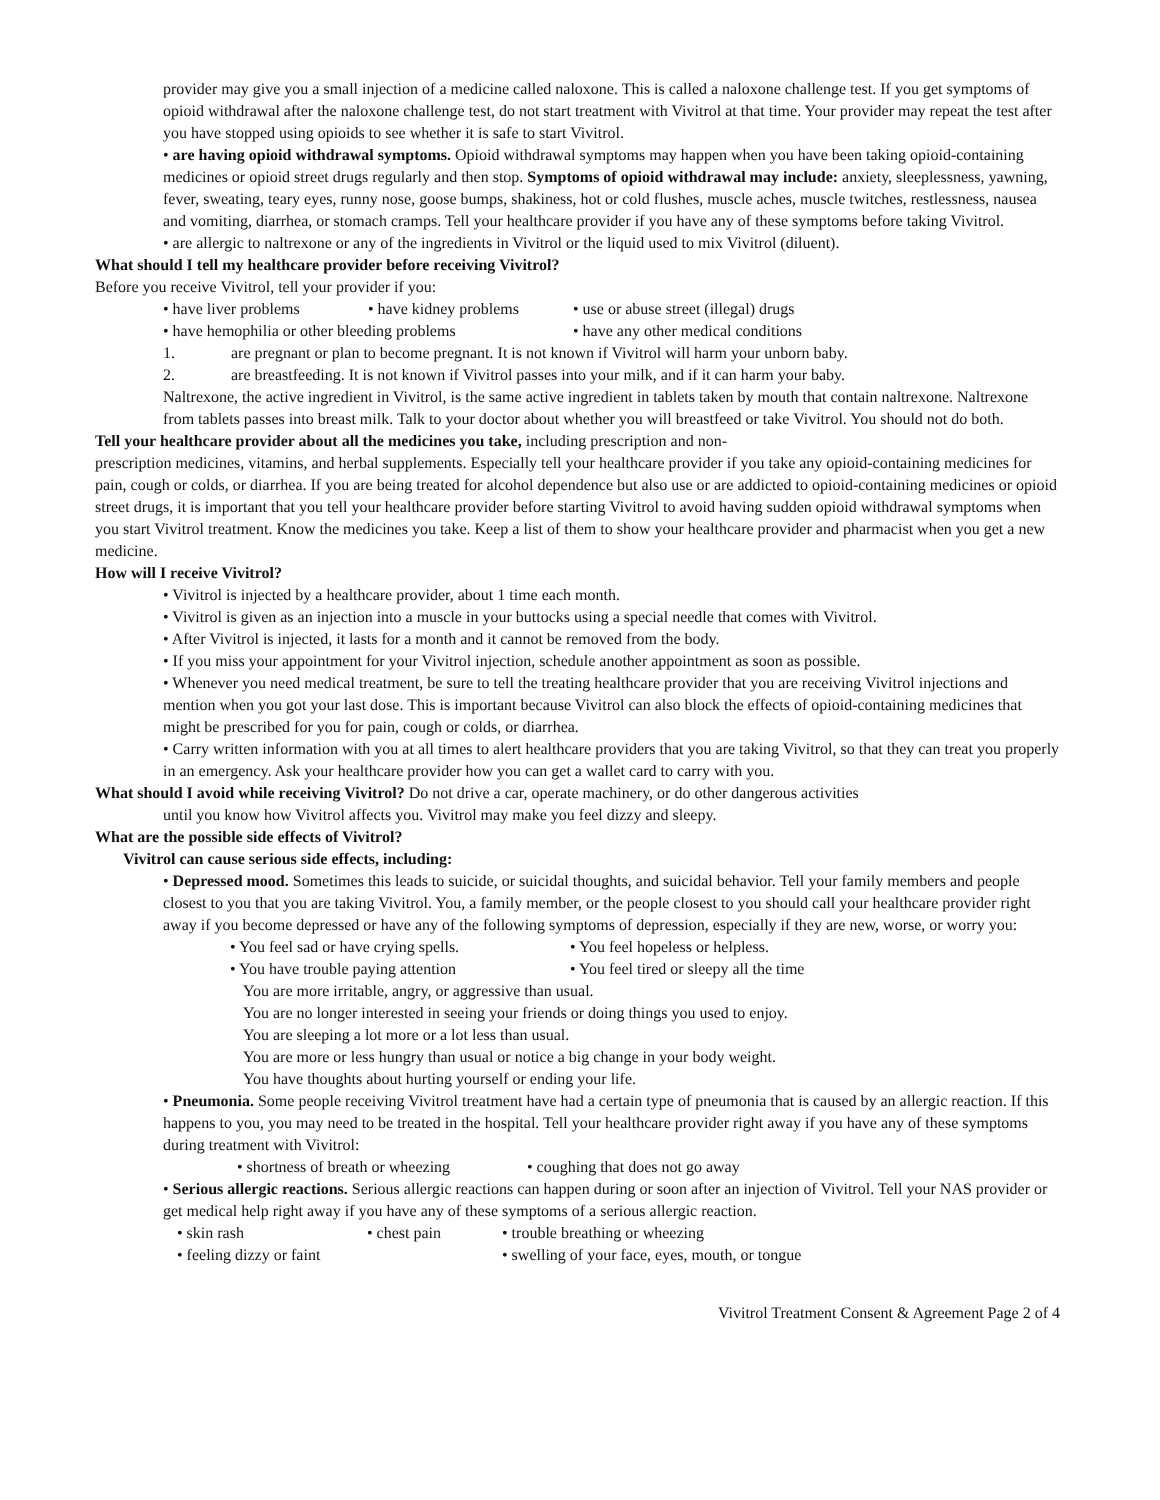provider may give you a small injection of a medicine called naloxone. This is called a naloxone challenge test. If you get symptoms of opioid withdrawal after the naloxone challenge test, do not start treatment with Vivitrol at that time. Your provider may repeat the test after you have stopped using opioids to see whether it is safe to start Vivitrol.
• are having opioid withdrawal symptoms. Opioid withdrawal symptoms may happen when you have been taking opioid-containing medicines or opioid street drugs regularly and then stop. Symptoms of opioid withdrawal may include: anxiety, sleeplessness, yawning, fever, sweating, teary eyes, runny nose, goose bumps, shakiness, hot or cold flushes, muscle aches, muscle twitches, restlessness, nausea and vomiting, diarrhea, or stomach cramps. Tell your healthcare provider if you have any of these symptoms before taking Vivitrol.
• are allergic to naltrexone or any of the ingredients in Vivitrol or the liquid used to mix Vivitrol (diluent).
What should I tell my healthcare provider before receiving Vivitrol?
Before you receive Vivitrol, tell your provider if you:
• have liver problems • have kidney problems • use or abuse street (illegal) drugs
• have hemophilia or other bleeding problems • have any other medical conditions
1. are pregnant or plan to become pregnant. It is not known if Vivitrol will harm your unborn baby.
2. are breastfeeding. It is not known if Vivitrol passes into your milk, and if it can harm your baby.
Naltrexone, the active ingredient in Vivitrol, is the same active ingredient in tablets taken by mouth that contain naltrexone. Naltrexone from tablets passes into breast milk. Talk to your doctor about whether you will breastfeed or take Vivitrol. You should not do both.
Tell your healthcare provider about all the medicines you take, including prescription and non-
prescription medicines, vitamins, and herbal supplements. Especially tell your healthcare provider if you take any opioid-containing medicines for pain, cough or colds, or diarrhea. If you are being treated for alcohol dependence but also use or are addicted to opioid-containing medicines or opioid street drugs, it is important that you tell your healthcare provider before starting Vivitrol to avoid having sudden opioid withdrawal symptoms when you start Vivitrol treatment. Know the medicines you take. Keep a list of them to show your healthcare provider and pharmacist when you get a new medicine.
How will I receive Vivitrol?
• Vivitrol is injected by a healthcare provider, about 1 time each month.
• Vivitrol is given as an injection into a muscle in your buttocks using a special needle that comes with Vivitrol.
• After Vivitrol is injected, it lasts for a month and it cannot be removed from the body.
• If you miss your appointment for your Vivitrol injection, schedule another appointment as soon as possible.
• Whenever you need medical treatment, be sure to tell the treating healthcare provider that you are receiving Vivitrol injections and mention when you got your last dose. This is important because Vivitrol can also block the effects of opioid-containing medicines that might be prescribed for you for pain, cough or colds, or diarrhea.
• Carry written information with you at all times to alert healthcare providers that you are taking Vivitrol, so that they can treat you properly in an emergency. Ask your healthcare provider how you can get a wallet card to carry with you.
What should I avoid while receiving Vivitrol? Do not drive a car, operate machinery, or do other dangerous activities
until you know how Vivitrol affects you. Vivitrol may make you feel dizzy and sleepy.
What are the possible side effects of Vivitrol?
Vivitrol can cause serious side effects, including:
• Depressed mood. Sometimes this leads to suicide, or suicidal thoughts, and suicidal behavior. Tell your family members and people closest to you that you are taking Vivitrol. You, a family member, or the people closest to you should call your healthcare provider right away if you become depressed or have any of the following symptoms of depression, especially if they are new, worse, or worry you:
• You feel sad or have crying spells. • You feel hopeless or helpless.
• You have trouble paying attention • You feel tired or sleepy all the time
You are more irritable, angry, or aggressive than usual.
You are no longer interested in seeing your friends or doing things you used to enjoy.
You are sleeping a lot more or a lot less than usual.
You are more or less hungry than usual or notice a big change in your body weight.
You have thoughts about hurting yourself or ending your life.
• Pneumonia. Some people receiving Vivitrol treatment have had a certain type of pneumonia that is caused by an allergic reaction. If this happens to you, you may need to be treated in the hospital. Tell your healthcare provider right away if you have any of these symptoms during treatment with Vivitrol:
• shortness of breath or wheezing • coughing that does not go away
• Serious allergic reactions. Serious allergic reactions can happen during or soon after an injection of Vivitrol. Tell your NAS provider or get medical help right away if you have any of these symptoms of a serious allergic reaction.
• skin rash • chest pain • trouble breathing or wheezing
• feeling dizzy or faint • swelling of your face, eyes, mouth, or tongue
Vivitrol Treatment Consent & Agreement Page 2 of 4